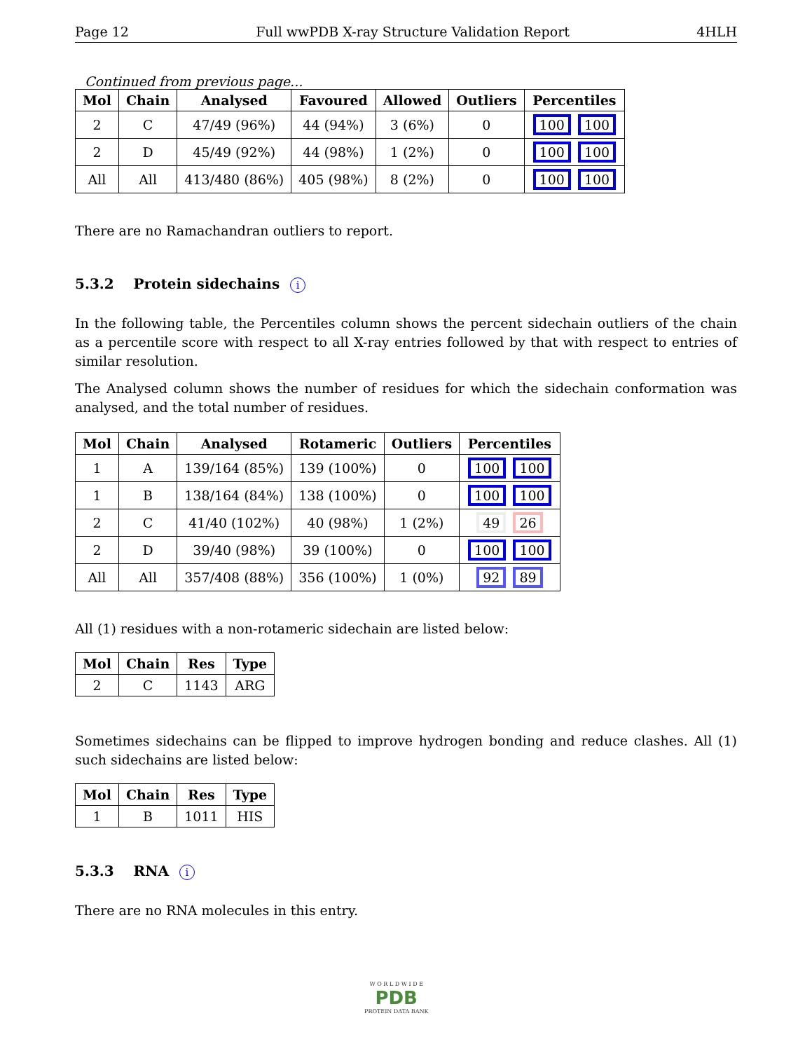Page 12 Full wwPDB X-ray Structure Validation Report 4HLH
Continued from previous page...
| Mol | Chain | Analysed | Favoured | Allowed | Outliers | Percentiles |
| --- | --- | --- | --- | --- | --- | --- |
| 2 | C | 47/49 (96%) | 44 (94%) | 3 (6%) | 0 | 100 100 |
| 2 | D | 45/49 (92%) | 44 (98%) | 1 (2%) | 0 | 100 100 |
| All | All | 413/480 (86%) | 405 (98%) | 8 (2%) | 0 | 100 100 |
There are no Ramachandran outliers to report.
5.3.2 Protein sidechains i
In the following table, the Percentiles column shows the percent sidechain outliers of the chain as a percentile score with respect to all X-ray entries followed by that with respect to entries of similar resolution.
The Analysed column shows the number of residues for which the sidechain conformation was analysed, and the total number of residues.
| Mol | Chain | Analysed | Rotameric | Outliers | Percentiles |
| --- | --- | --- | --- | --- | --- |
| 1 | A | 139/164 (85%) | 139 (100%) | 0 | 100 100 |
| 1 | B | 138/164 (84%) | 138 (100%) | 0 | 100 100 |
| 2 | C | 41/40 (102%) | 40 (98%) | 1 (2%) | 49 26 |
| 2 | D | 39/40 (98%) | 39 (100%) | 0 | 100 100 |
| All | All | 357/408 (88%) | 356 (100%) | 1 (0%) | 92 89 |
All (1) residues with a non-rotameric sidechain are listed below:
| Mol | Chain | Res | Type |
| --- | --- | --- | --- |
| 2 | C | 1143 | ARG |
Sometimes sidechains can be flipped to improve hydrogen bonding and reduce clashes. All (1) such sidechains are listed below:
| Mol | Chain | Res | Type |
| --- | --- | --- | --- |
| 1 | B | 1011 | HIS |
5.3.3 RNA i
There are no RNA molecules in this entry.
W O R L D W I D E
PDB
PROTEIN DATA BANK